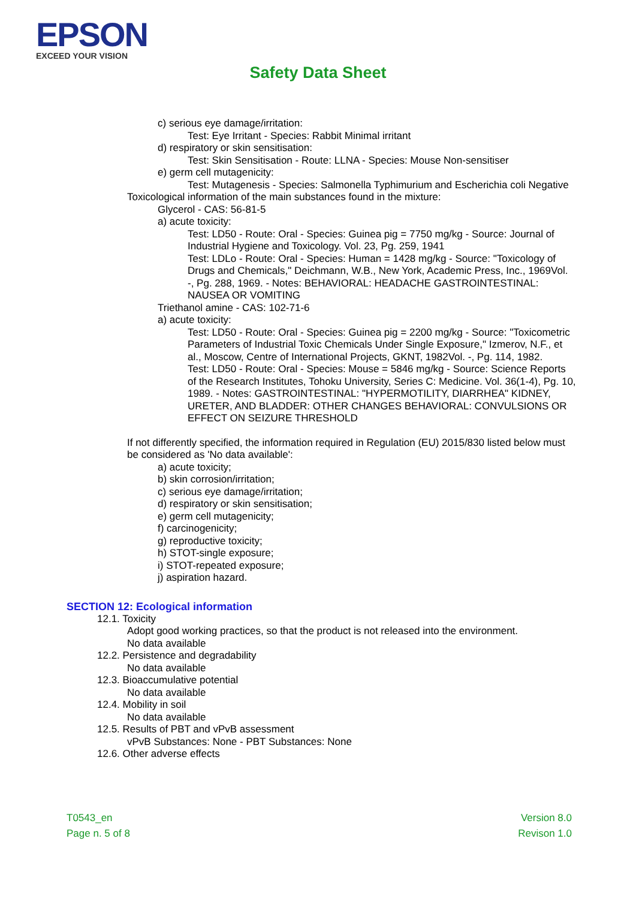EPSON
EXCEED YOUR VISION
Safety Data Sheet
c) serious eye damage/irritation:
Test: Eye Irritant - Species: Rabbit Minimal irritant
d) respiratory or skin sensitisation:
Test: Skin Sensitisation - Route: LLNA - Species: Mouse Non-sensitiser
e) germ cell mutagenicity:
Test: Mutagenesis - Species: Salmonella Typhimurium and Escherichia coli Negative
Toxicological information of the main substances found in the mixture:
Glycerol - CAS: 56-81-5
a) acute toxicity:
Test: LD50 - Route: Oral - Species: Guinea pig = 7750 mg/kg - Source: Journal of Industrial Hygiene and Toxicology. Vol. 23, Pg. 259, 1941
Test: LDLo - Route: Oral - Species: Human = 1428 mg/kg - Source: "Toxicology of Drugs and Chemicals," Deichmann, W.B., New York, Academic Press, Inc., 1969Vol. -, Pg. 288, 1969. - Notes: BEHAVIORAL: HEADACHE GASTROINTESTINAL: NAUSEA OR VOMITING
Triethanol amine - CAS: 102-71-6
a) acute toxicity:
Test: LD50 - Route: Oral - Species: Guinea pig = 2200 mg/kg - Source: "Toxicometric Parameters of Industrial Toxic Chemicals Under Single Exposure," Izmerov, N.F., et al., Moscow, Centre of International Projects, GKNT, 1982Vol. -, Pg. 114, 1982.
Test: LD50 - Route: Oral - Species: Mouse = 5846 mg/kg - Source: Science Reports of the Research Institutes, Tohoku University, Series C: Medicine. Vol. 36(1-4), Pg. 10, 1989. - Notes: GASTROINTESTINAL: "HYPERMOTILITY, DIARRHEA" KIDNEY, URETER, AND BLADDER: OTHER CHANGES BEHAVIORAL: CONVULSIONS OR EFFECT ON SEIZURE THRESHOLD
If not differently specified, the information required in Regulation (EU) 2015/830 listed below must be considered as 'No data available':
a) acute toxicity;
b) skin corrosion/irritation;
c) serious eye damage/irritation;
d) respiratory or skin sensitisation;
e) germ cell mutagenicity;
f) carcinogenicity;
g) reproductive toxicity;
h) STOT-single exposure;
i) STOT-repeated exposure;
j) aspiration hazard.
SECTION 12: Ecological information
12.1. Toxicity
Adopt good working practices, so that the product is not released into the environment.
No data available
12.2. Persistence and degradability
No data available
12.3. Bioaccumulative potential
No data available
12.4. Mobility in soil
No data available
12.5. Results of PBT and vPvB assessment
vPvB Substances: None - PBT Substances: None
12.6. Other adverse effects
T0543_en
Page n. 5 of 8
Version 8.0
Revison 1.0